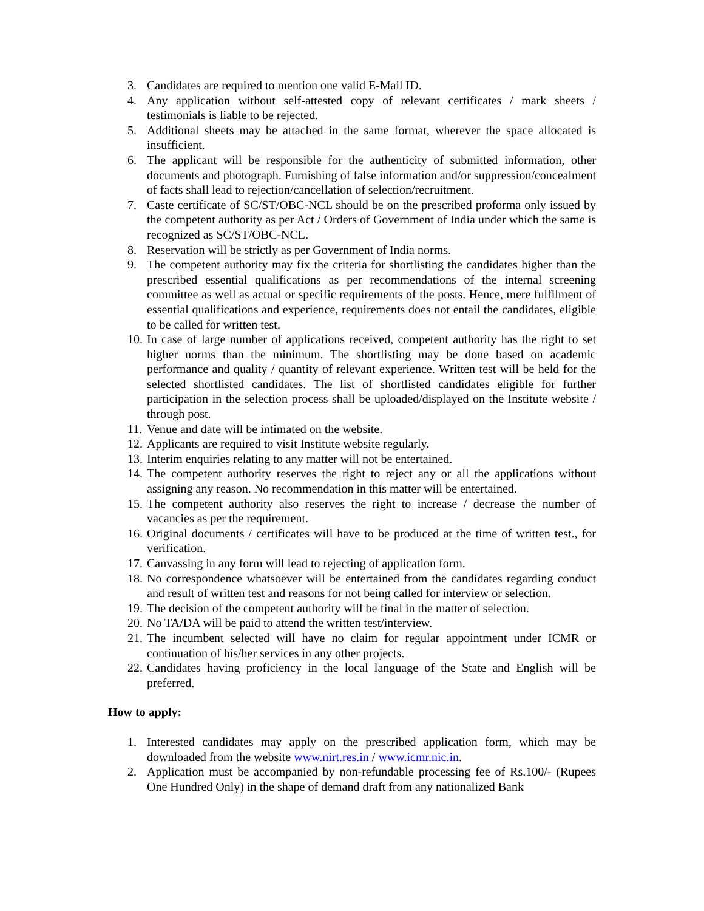3. Candidates are required to mention one valid E-Mail ID.
4. Any application without self-attested copy of relevant certificates / mark sheets / testimonials is liable to be rejected.
5. Additional sheets may be attached in the same format, wherever the space allocated is insufficient.
6. The applicant will be responsible for the authenticity of submitted information, other documents and photograph. Furnishing of false information and/or suppression/concealment of facts shall lead to rejection/cancellation of selection/recruitment.
7. Caste certificate of SC/ST/OBC-NCL should be on the prescribed proforma only issued by the competent authority as per Act / Orders of Government of India under which the same is recognized as SC/ST/OBC-NCL.
8. Reservation will be strictly as per Government of India norms.
9. The competent authority may fix the criteria for shortlisting the candidates higher than the prescribed essential qualifications as per recommendations of the internal screening committee as well as actual or specific requirements of the posts. Hence, mere fulfilment of essential qualifications and experience, requirements does not entail the candidates, eligible to be called for written test.
10. In case of large number of applications received, competent authority has the right to set higher norms than the minimum. The shortlisting may be done based on academic performance and quality / quantity of relevant experience. Written test will be held for the selected shortlisted candidates. The list of shortlisted candidates eligible for further participation in the selection process shall be uploaded/displayed on the Institute website / through post.
11. Venue and date will be intimated on the website.
12. Applicants are required to visit Institute website regularly.
13. Interim enquiries relating to any matter will not be entertained.
14. The competent authority reserves the right to reject any or all the applications without assigning any reason. No recommendation in this matter will be entertained.
15. The competent authority also reserves the right to increase / decrease the number of vacancies as per the requirement.
16. Original documents / certificates will have to be produced at the time of written test., for verification.
17. Canvassing in any form will lead to rejecting of application form.
18. No correspondence whatsoever will be entertained from the candidates regarding conduct and result of written test and reasons for not being called for interview or selection.
19. The decision of the competent authority will be final in the matter of selection.
20. No TA/DA will be paid to attend the written test/interview.
21. The incumbent selected will have no claim for regular appointment under ICMR or continuation of his/her services in any other projects.
22. Candidates having proficiency in the local language of the State and English will be preferred.
How to apply:
1. Interested candidates may apply on the prescribed application form, which may be downloaded from the website www.nirt.res.in / www.icmr.nic.in.
2. Application must be accompanied by non-refundable processing fee of Rs.100/- (Rupees One Hundred Only) in the shape of demand draft from any nationalized Bank